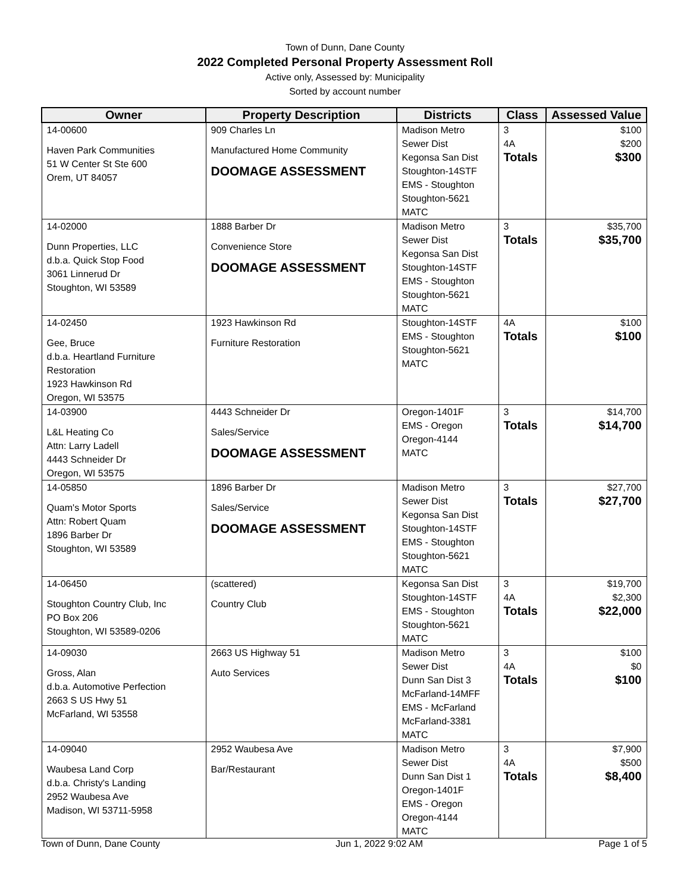Town of Dunn, Dane County
2022 Completed Personal Property Assessment Roll
Active only, Assessed by: Municipality
Sorted by account number
| Owner | Property Description | Districts | Class | Assessed Value |
| --- | --- | --- | --- | --- |
| 14-00600 Haven Park Communities 51 W Center St Ste 600 Orem, UT 84057 | 909 Charles Ln Manufactured Home Community DOOMAGE ASSESSMENT | Madison Metro Sewer Dist Kegonsa San Dist Stoughton-14STF EMS - Stoughton Stoughton-5621 MATC | 3 4A Totals | $100 $200 $300 |
| 14-02000 Dunn Properties, LLC d.b.a. Quick Stop Food 3061 Linnerud Dr Stoughton, WI 53589 | 1888 Barber Dr Convenience Store DOOMAGE ASSESSMENT | Madison Metro Sewer Dist Kegonsa San Dist Stoughton-14STF EMS - Stoughton Stoughton-5621 MATC | 3 Totals | $35,700 $35,700 |
| 14-02450 Gee, Bruce d.b.a. Heartland Furniture Restoration 1923 Hawkinson Rd Oregon, WI 53575 | 1923 Hawkinson Rd Furniture Restoration | Stoughton-14STF EMS - Stoughton Stoughton-5621 MATC | 4A Totals | $100 $100 |
| 14-03900 L&L Heating Co Attn: Larry Ladell 4443 Schneider Dr Oregon, WI 53575 | 4443 Schneider Dr Sales/Service DOOMAGE ASSESSMENT | Oregon-1401F EMS - Oregon Oregon-4144 MATC | 3 Totals | $14,700 $14,700 |
| 14-05850 Quam's Motor Sports Attn: Robert Quam 1896 Barber Dr Stoughton, WI 53589 | 1896 Barber Dr Sales/Service DOOMAGE ASSESSMENT | Madison Metro Sewer Dist Kegonsa San Dist Stoughton-14STF EMS - Stoughton Stoughton-5621 MATC | 3 Totals | $27,700 $27,700 |
| 14-06450 Stoughton Country Club, Inc PO Box 206 Stoughton, WI 53589-0206 | (scattered) Country Club | Kegonsa San Dist Stoughton-14STF EMS - Stoughton Stoughton-5621 MATC | 3 4A Totals | $19,700 $2,300 $22,000 |
| 14-09030 Gross, Alan d.b.a. Automotive Perfection 2663 S US Hwy 51 McFarland, WI 53558 | 2663 US Highway 51 Auto Services | Madison Metro Sewer Dist Dunn San Dist 3 McFarland-14MFF EMS - McFarland McFarland-3381 MATC | 3 4A Totals | $100 $0 $100 |
| 14-09040 Waubesa Land Corp d.b.a. Christy's Landing 2952 Waubesa Ave Madison, WI 53711-5958 | 2952 Waubesa Ave Bar/Restaurant | Madison Metro Sewer Dist Dunn San Dist 1 Oregon-1401F EMS - Oregon Oregon-4144 MATC | 3 4A Totals | $7,900 $500 $8,400 |
Town of Dunn, Dane County Jun 1, 2022 9:02 AM Page 1 of 5